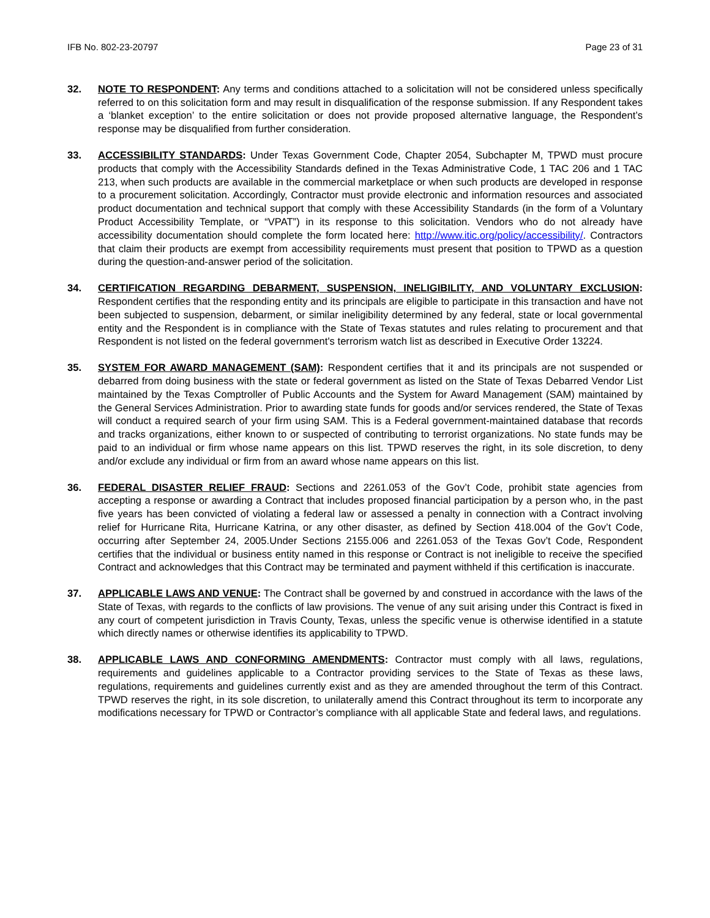IFB No. 802-23-20797 Page 23 of 31
32. NOTE TO RESPONDENT: Any terms and conditions attached to a solicitation will not be considered unless specifically referred to on this solicitation form and may result in disqualification of the response submission. If any Respondent takes a ‘blanket exception’ to the entire solicitation or does not provide proposed alternative language, the Respondent’s response may be disqualified from further consideration.
33. ACCESSIBILITY STANDARDS: Under Texas Government Code, Chapter 2054, Subchapter M, TPWD must procure products that comply with the Accessibility Standards defined in the Texas Administrative Code, 1 TAC 206 and 1 TAC 213, when such products are available in the commercial marketplace or when such products are developed in response to a procurement solicitation. Accordingly, Contractor must provide electronic and information resources and associated product documentation and technical support that comply with these Accessibility Standards (in the form of a Voluntary Product Accessibility Template, or “VPAT”) in its response to this solicitation. Vendors who do not already have accessibility documentation should complete the form located here: http://www.itic.org/policy/accessibility/. Contractors that claim their products are exempt from accessibility requirements must present that position to TPWD as a question during the question-and-answer period of the solicitation.
34. CERTIFICATION REGARDING DEBARMENT, SUSPENSION, INELIGIBILITY, AND VOLUNTARY EXCLUSION: Respondent certifies that the responding entity and its principals are eligible to participate in this transaction and have not been subjected to suspension, debarment, or similar ineligibility determined by any federal, state or local governmental entity and the Respondent is in compliance with the State of Texas statutes and rules relating to procurement and that Respondent is not listed on the federal government's terrorism watch list as described in Executive Order 13224.
35. SYSTEM FOR AWARD MANAGEMENT (SAM): Respondent certifies that it and its principals are not suspended or debarred from doing business with the state or federal government as listed on the State of Texas Debarred Vendor List maintained by the Texas Comptroller of Public Accounts and the System for Award Management (SAM) maintained by the General Services Administration. Prior to awarding state funds for goods and/or services rendered, the State of Texas will conduct a required search of your firm using SAM. This is a Federal government-maintained database that records and tracks organizations, either known to or suspected of contributing to terrorist organizations. No state funds may be paid to an individual or firm whose name appears on this list. TPWD reserves the right, in its sole discretion, to deny and/or exclude any individual or firm from an award whose name appears on this list.
36. FEDERAL DISASTER RELIEF FRAUD: Sections and 2261.053 of the Gov’t Code, prohibit state agencies from accepting a response or awarding a Contract that includes proposed financial participation by a person who, in the past five years has been convicted of violating a federal law or assessed a penalty in connection with a Contract involving relief for Hurricane Rita, Hurricane Katrina, or any other disaster, as defined by Section 418.004 of the Gov’t Code, occurring after September 24, 2005.Under Sections 2155.006 and 2261.053 of the Texas Gov’t Code, Respondent certifies that the individual or business entity named in this response or Contract is not ineligible to receive the specified Contract and acknowledges that this Contract may be terminated and payment withheld if this certification is inaccurate.
37. APPLICABLE LAWS AND VENUE: The Contract shall be governed by and construed in accordance with the laws of the State of Texas, with regards to the conflicts of law provisions. The venue of any suit arising under this Contract is fixed in any court of competent jurisdiction in Travis County, Texas, unless the specific venue is otherwise identified in a statute which directly names or otherwise identifies its applicability to TPWD.
38. APPLICABLE LAWS AND CONFORMING AMENDMENTS: Contractor must comply with all laws, regulations, requirements and guidelines applicable to a Contractor providing services to the State of Texas as these laws, regulations, requirements and guidelines currently exist and as they are amended throughout the term of this Contract. TPWD reserves the right, in its sole discretion, to unilaterally amend this Contract throughout its term to incorporate any modifications necessary for TPWD or Contractor’s compliance with all applicable State and federal laws, and regulations.